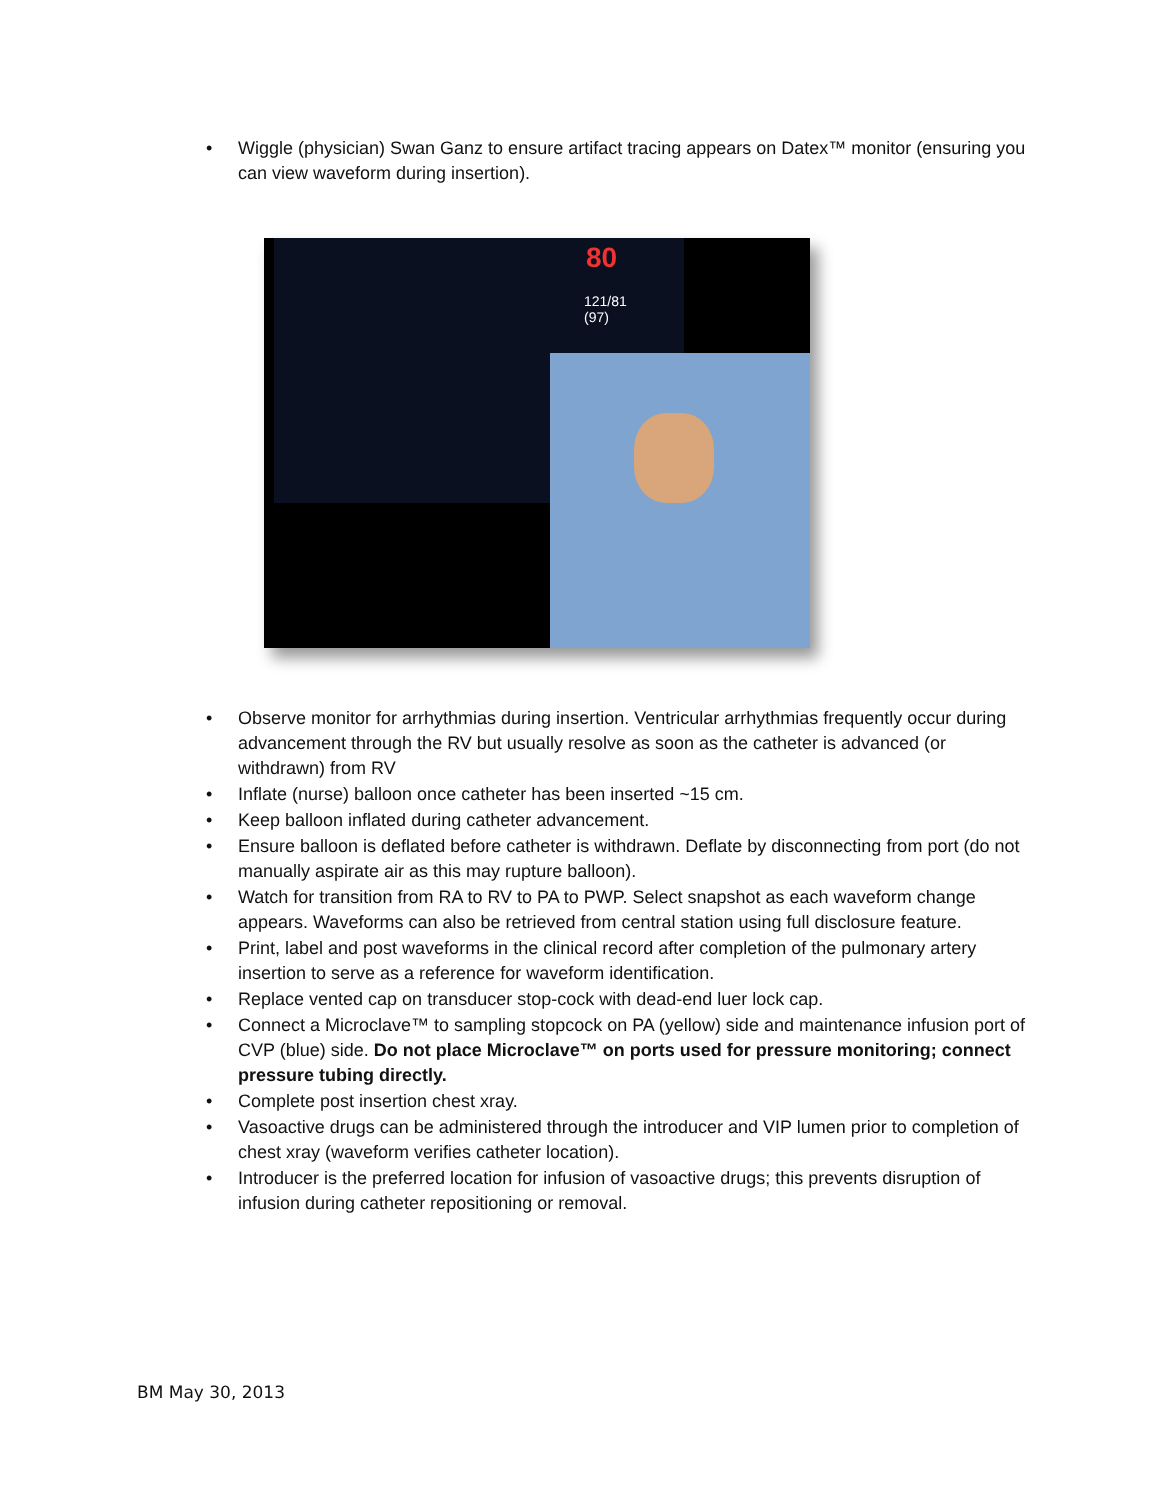• Wiggle (physician) Swan Ganz to ensure artifact tracing appears on Datex™ monitor (ensuring you can view waveform during insertion).
80
121/81
(97)
• Observe monitor for arrhythmias during insertion. Ventricular arrhythmias frequently occur during advancement through the RV but usually resolve as soon as the catheter is advanced (or withdrawn) from RV
• Inflate (nurse) balloon once catheter has been inserted ~15 cm.
• Keep balloon inflated during catheter advancement.
• Ensure balloon is deflated before catheter is withdrawn. Deflate by disconnecting from port (do not manually aspirate air as this may rupture balloon).
• Watch for transition from RA to RV to PA to PWP. Select snapshot as each waveform change appears. Waveforms can also be retrieved from central station using full disclosure feature.
• Print, label and post waveforms in the clinical record after completion of the pulmonary artery insertion to serve as a reference for waveform identification.
• Replace vented cap on transducer stop-cock with dead-end luer lock cap.
• Connect a Microclave™ to sampling stopcock on PA (yellow) side and maintenance infusion port of CVP (blue) side. Do not place Microclave™ on ports used for pressure monitoring; connect pressure tubing directly.
• Complete post insertion chest xray.
• Vasoactive drugs can be administered through the introducer and VIP lumen prior to completion of chest xray (waveform verifies catheter location).
• Introducer is the preferred location for infusion of vasoactive drugs; this prevents disruption of infusion during catheter repositioning or removal.
BM May 30, 2013